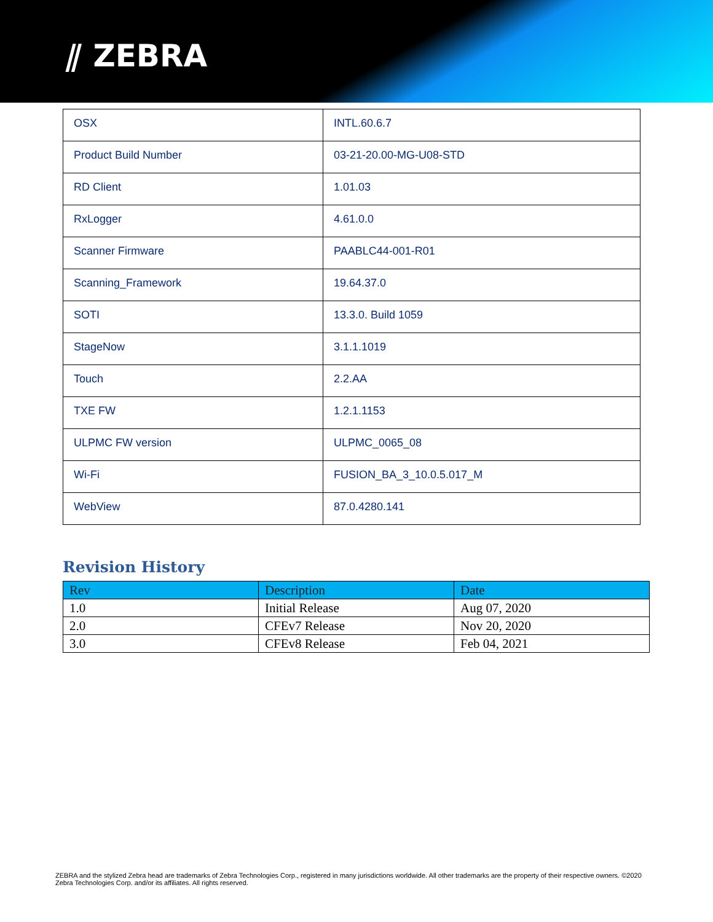⫽ ZEBRA
| OSX | INTL.60.6.7 |
| Product Build Number | 03-21-20.00-MG-U08-STD |
| RD Client | 1.01.03 |
| RxLogger | 4.61.0.0 |
| Scanner Firmware | PAABLC44-001-R01 |
| Scanning_Framework | 19.64.37.0 |
| SOTI | 13.3.0. Build 1059 |
| StageNow | 3.1.1.1019 |
| Touch | 2.2.AA |
| TXE FW | 1.2.1.1153 |
| ULPMC FW version | ULPMC_0065_08 |
| Wi-Fi | FUSION_BA_3_10.0.5.017_M |
| WebView | 87.0.4280.141 |
Revision History
| Rev | Description | Date |
| --- | --- | --- |
| 1.0 | Initial Release | Aug 07, 2020 |
| 2.0 | CFEv7 Release | Nov 20, 2020 |
| 3.0 | CFEv8 Release | Feb 04, 2021 |
ZEBRA and the stylized Zebra head are trademarks of Zebra Technologies Corp., registered in many jurisdictions worldwide. All other trademarks are the property of their respective owners. ©2020 Zebra Technologies Corp. and/or its affiliates. All rights reserved.